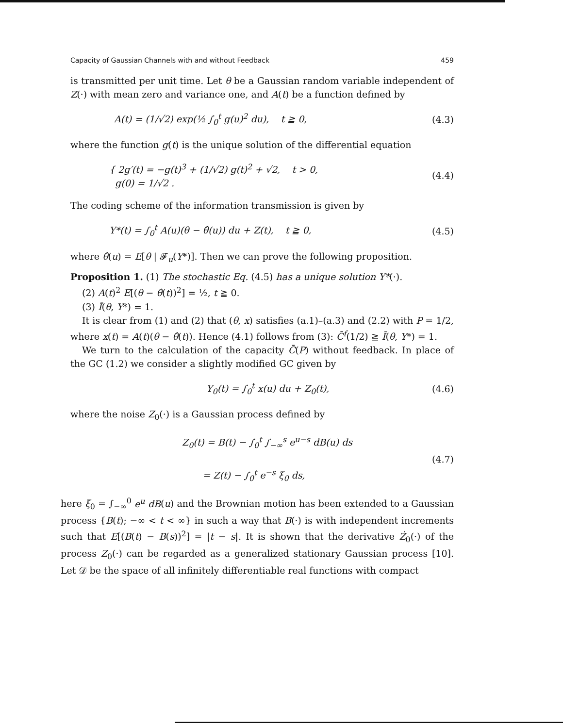Capacity of Gaussian Channels with and without Feedback 459
is transmitted per unit time. Let θ be a Gaussian random variable independent of Z(·) with mean zero and variance one, and A(t) be a function defined by
A(t) = (1/√2) exp(½ ∫<sub>0</sub><sup>t</sup> g(u)<sup>2</sup> du), t ≧ 0, (4.3)
where the function g(t) is the unique solution of the differential equation
{ 2g′(t) = −g(t)<sup>3</sup> + (1/√2) g(t)<sup>2</sup> + √2, t > 0,
g(0) = 1/√2 . (4.4)
The coding scheme of the information transmission is given by
Y*(t) = ∫<sub>0</sub><sup>t</sup> A(u)(θ − θ̂(u)) du + Z(t), t ≧ 0, (4.5)
where θ̂(u) = E[θ | 𝓕<sub>u</sub>(Y*)]. Then we can prove the following proposition.
Proposition 1. (1) The stochastic Eq. (4.5) has a unique solution Y*(·).
(2) A(t)<sup>2</sup> E[(θ − θ̂(t))<sup>2</sup>] = ½, t ≧ 0.
(3) Ī(θ, Y*) = 1.
It is clear from (1) and (2) that (θ, x) satisfies (a.1)–(a.3) and (2.2) with P = 1/2, where x(t) = A(t)(θ − θ̂(t)). Hence (4.1) follows from (3): C̄<sup>f</sup>(1/2) ≧ Ī(θ, Y*) = 1.
We turn to the calculation of the capacity C̄(P) without feedback. In place of the GC (1.2) we consider a slightly modified GC given by
Y<sub>0</sub>(t) = ∫<sub>0</sub><sup>t</sup> x(u) du + Z<sub>0</sub>(t), (4.6)
where the noise Z<sub>0</sub>(·) is a Gaussian process defined by
Z<sub>0</sub>(t) = B(t) − ∫<sub>0</sub><sup>t</sup> ∫<sub>−∞</sub><sup>s</sup> e<sup>u−s</sup> dB(u) ds
= Z(t) − ∫<sub>0</sub><sup>t</sup> e<sup>−s</sup> ξ<sub>0</sub> ds, (4.7)
here ξ<sub>0</sub> = ∫<sub>−∞</sub><sup>0</sup> e<sup>u</sup> dB(u) and the Brownian motion has been extended to a Gaussian process {B(t); −∞ < t < ∞} in such a way that B(·) is with independent increments such that E[(B(t) − B(s))<sup>2</sup>] = |t − s|. It is shown that the derivative Ż<sub>0</sub>(·) of the process Z<sub>0</sub>(·) can be regarded as a generalized stationary Gaussian process [10]. Let 𝒟 be the space of all infinitely differentiable real functions with compact